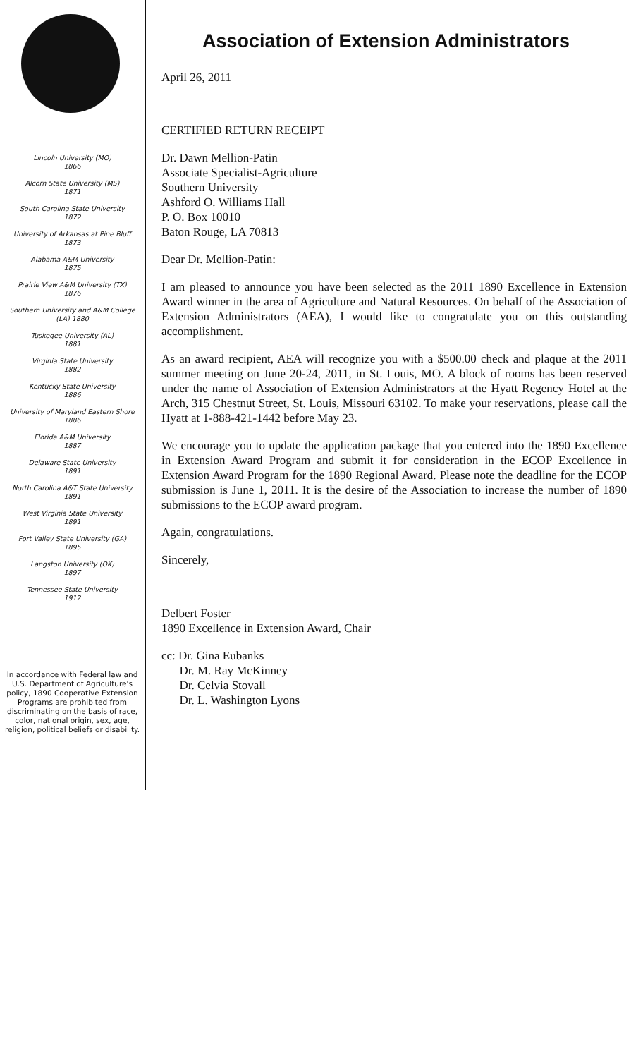Lincoln University (MO)
1866
Alcorn State University (MS)
1871
South Carolina State University
1872
University of Arkansas at Pine Bluff
1873
Alabama A&M University
1875
Prairie View A&M University (TX)
1876
Southern University and A&M College
(LA) 1880
Tuskegee University (AL)
1881
Virginia State University
1882
Kentucky State University
1886
University of Maryland Eastern Shore
1886
Florida A&M University
1887
Delaware State University
1891
North Carolina A&T State University
1891
West Virginia State University
1891
Fort Valley State University (GA)
1895
Langston University (OK)
1897
Tennessee State University
1912
In accordance with Federal law and U.S. Department of Agriculture's policy, 1890 Cooperative Extension Programs are prohibited from discriminating on the basis of race, color, national origin, sex, age, religion, political beliefs or disability.
Association of Extension Administrators
April 26, 2011
CERTIFIED RETURN RECEIPT
Dr. Dawn Mellion-Patin
Associate Specialist-Agriculture
Southern University
Ashford O. Williams Hall
P. O. Box 10010
Baton Rouge, LA 70813
Dear Dr. Mellion-Patin:
I am pleased to announce you have been selected as the 2011 1890 Excellence in Extension Award winner in the area of Agriculture and Natural Resources. On behalf of the Association of Extension Administrators (AEA), I would like to congratulate you on this outstanding accomplishment.
As an award recipient, AEA will recognize you with a $500.00 check and plaque at the 2011 summer meeting on June 20-24, 2011, in St. Louis, MO. A block of rooms has been reserved under the name of Association of Extension Administrators at the Hyatt Regency Hotel at the Arch, 315 Chestnut Street, St. Louis, Missouri 63102. To make your reservations, please call the Hyatt at 1-888-421-1442 before May 23.
We encourage you to update the application package that you entered into the 1890 Excellence in Extension Award Program and submit it for consideration in the ECOP Excellence in Extension Award Program for the 1890 Regional Award. Please note the deadline for the ECOP submission is June 1, 2011. It is the desire of the Association to increase the number of 1890 submissions to the ECOP award program.
Again, congratulations.
Sincerely,
Delbert Foster
1890 Excellence in Extension Award, Chair
cc: Dr. Gina Eubanks
Dr. M. Ray McKinney
Dr. Celvia Stovall
Dr. L. Washington Lyons